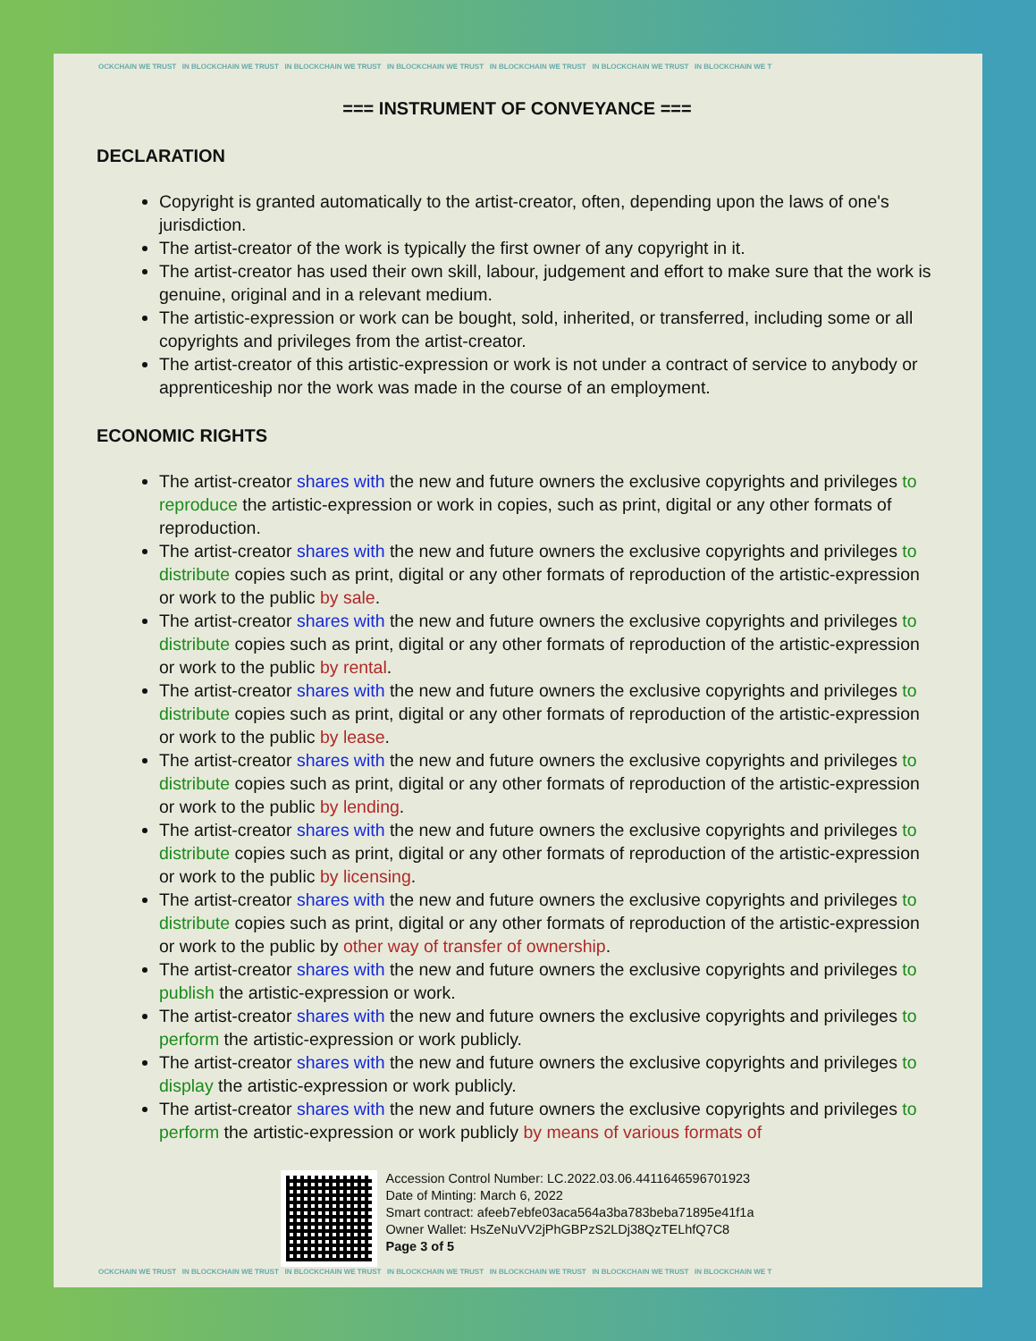OCKCHAIN WE TRUST IN BLOCKCHAIN WE TRUST IN BLOCKCHAIN WE TRUST IN BLOCKCHAIN WE TRUST IN BLOCKCHAIN WE TRUST IN BLOCKCHAIN WE TRUST IN BLOCKCHAIN WE T
=== INSTRUMENT OF CONVEYANCE ===
DECLARATION
Copyright is granted automatically to the artist-creator, often, depending upon the laws of one's jurisdiction.
The artist-creator of the work is typically the first owner of any copyright in it.
The artist-creator has used their own skill, labour, judgement and effort to make sure that the work is genuine, original and in a relevant medium.
The artistic-expression or work can be bought, sold, inherited, or transferred, including some or all copyrights and privileges from the artist-creator.
The artist-creator of this artistic-expression or work is not under a contract of service to anybody or apprenticeship nor the work was made in the course of an employment.
ECONOMIC RIGHTS
The artist-creator shares with the new and future owners the exclusive copyrights and privileges to reproduce the artistic-expression or work in copies, such as print, digital or any other formats of reproduction.
The artist-creator shares with the new and future owners the exclusive copyrights and privileges to distribute copies such as print, digital or any other formats of reproduction of the artistic-expression or work to the public by sale.
The artist-creator shares with the new and future owners the exclusive copyrights and privileges to distribute copies such as print, digital or any other formats of reproduction of the artistic-expression or work to the public by rental.
The artist-creator shares with the new and future owners the exclusive copyrights and privileges to distribute copies such as print, digital or any other formats of reproduction of the artistic-expression or work to the public by lease.
The artist-creator shares with the new and future owners the exclusive copyrights and privileges to distribute copies such as print, digital or any other formats of reproduction of the artistic-expression or work to the public by lending.
The artist-creator shares with the new and future owners the exclusive copyrights and privileges to distribute copies such as print, digital or any other formats of reproduction of the artistic-expression or work to the public by licensing.
The artist-creator shares with the new and future owners the exclusive copyrights and privileges to distribute copies such as print, digital or any other formats of reproduction of the artistic-expression or work to the public by other way of transfer of ownership.
The artist-creator shares with the new and future owners the exclusive copyrights and privileges to publish the artistic-expression or work.
The artist-creator shares with the new and future owners the exclusive copyrights and privileges to perform the artistic-expression or work publicly.
The artist-creator shares with the new and future owners the exclusive copyrights and privileges to display the artistic-expression or work publicly.
The artist-creator shares with the new and future owners the exclusive copyrights and privileges to perform the artistic-expression or work publicly by means of various formats of
Accession Control Number: LC.2022.03.06.4411646596701923
Date of Minting: March 6, 2022
Smart contract: afeeb7ebfe03aca564a3ba783beba71895e41f1a
Owner Wallet: HsZeNuVV2jPhGBPzS2LDj38QzTELhfQ7C8
Page 3 of 5
OCKCHAIN WE TRUST IN BLOCKCHAIN WE TRUST IN BLOCKCHAIN WE TRUST IN BLOCKCHAIN WE TRUST IN BLOCKCHAIN WE TRUST IN BLOCKCHAIN WE TRUST IN BLOCKCHAIN WE T